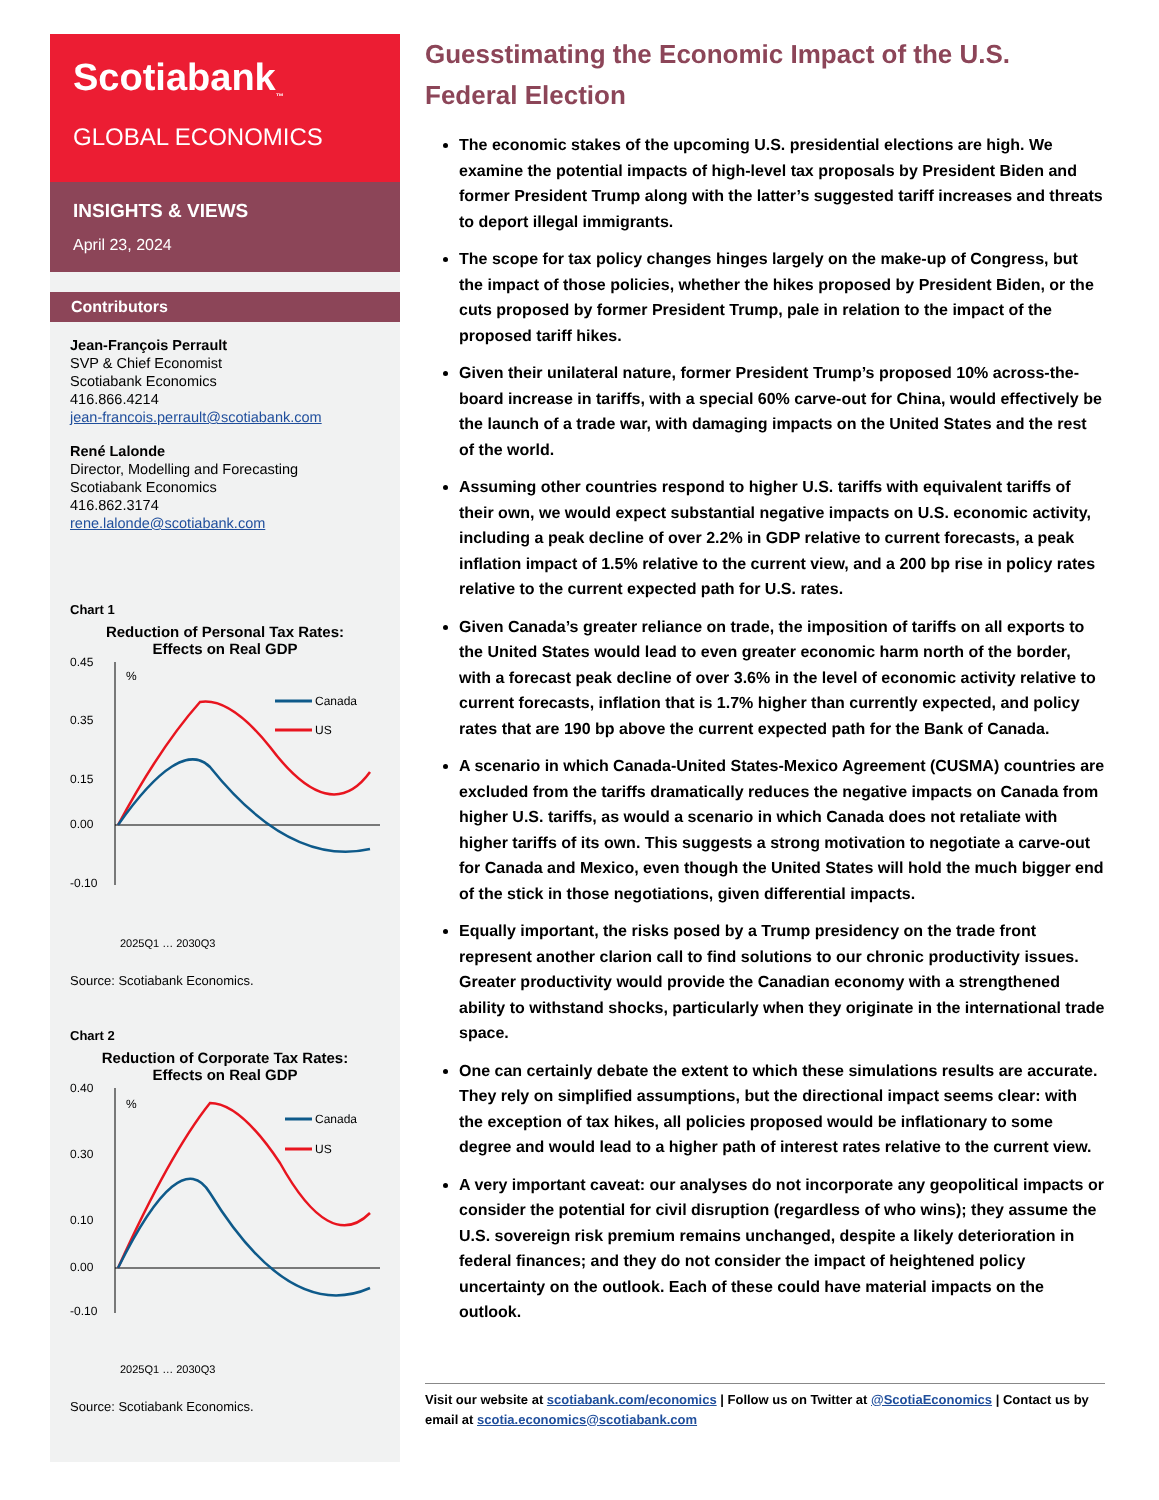Scotiabank<sub>™</sub>
GLOBAL ECONOMICS
INSIGHTS & VIEWS
April 23, 2024
Contributors
Jean-François Perrault
SVP & Chief Economist
Scotiabank Economics
416.866.4214
jean-francois.perrault@scotiabank.com
René Lalonde
Director, Modelling and Forecasting
Scotiabank Economics
416.862.3174
rene.lalonde@scotiabank.com
Chart 1
Reduction of Personal Tax Rates:
Effects on Real GDP
0.45
0.35
0.15
0.00
-0.10
%
Canada
US
2025Q1 … 2030Q3
Source: Scotiabank Economics.
Chart 2
Reduction of Corporate Tax Rates:
Effects on Real GDP
0.40
0.30
0.10
0.00
-0.10
%
Canada
US
2025Q1 … 2030Q3
Source: Scotiabank Economics.
Guesstimating the Economic Impact of the U.S. Federal Election
The economic stakes of the upcoming U.S. presidential elections are high. We examine the potential impacts of high-level tax proposals by President Biden and former President Trump along with the latter’s suggested tariff increases and threats to deport illegal immigrants.
The scope for tax policy changes hinges largely on the make-up of Congress, but the impact of those policies, whether the hikes proposed by President Biden, or the cuts proposed by former President Trump, pale in relation to the impact of the proposed tariff hikes.
Given their unilateral nature, former President Trump’s proposed 10% across-the-board increase in tariffs, with a special 60% carve-out for China, would effectively be the launch of a trade war, with damaging impacts on the United States and the rest of the world.
Assuming other countries respond to higher U.S. tariffs with equivalent tariffs of their own, we would expect substantial negative impacts on U.S. economic activity, including a peak decline of over 2.2% in GDP relative to current forecasts, a peak inflation impact of 1.5% relative to the current view, and a 200 bp rise in policy rates relative to the current expected path for U.S. rates.
Given Canada’s greater reliance on trade, the imposition of tariffs on all exports to the United States would lead to even greater economic harm north of the border, with a forecast peak decline of over 3.6% in the level of economic activity relative to current forecasts, inflation that is 1.7% higher than currently expected, and policy rates that are 190 bp above the current expected path for the Bank of Canada.
A scenario in which Canada-United States-Mexico Agreement (CUSMA) countries are excluded from the tariffs dramatically reduces the negative impacts on Canada from higher U.S. tariffs, as would a scenario in which Canada does not retaliate with higher tariffs of its own. This suggests a strong motivation to negotiate a carve-out for Canada and Mexico, even though the United States will hold the much bigger end of the stick in those negotiations, given differential impacts.
Equally important, the risks posed by a Trump presidency on the trade front represent another clarion call to find solutions to our chronic productivity issues. Greater productivity would provide the Canadian economy with a strengthened ability to withstand shocks, particularly when they originate in the international trade space.
One can certainly debate the extent to which these simulations results are accurate. They rely on simplified assumptions, but the directional impact seems clear: with the exception of tax hikes, all policies proposed would be inflationary to some degree and would lead to a higher path of interest rates relative to the current view.
A very important caveat: our analyses do not incorporate any geopolitical impacts or consider the potential for civil disruption (regardless of who wins); they assume the U.S. sovereign risk premium remains unchanged, despite a likely deterioration in federal finances; and they do not consider the impact of heightened policy uncertainty on the outlook. Each of these could have material impacts on the outlook.
Visit our website at scotiabank.com/economics | Follow us on Twitter at @ScotiaEconomics | Contact us by email at scotia.economics@scotiabank.com